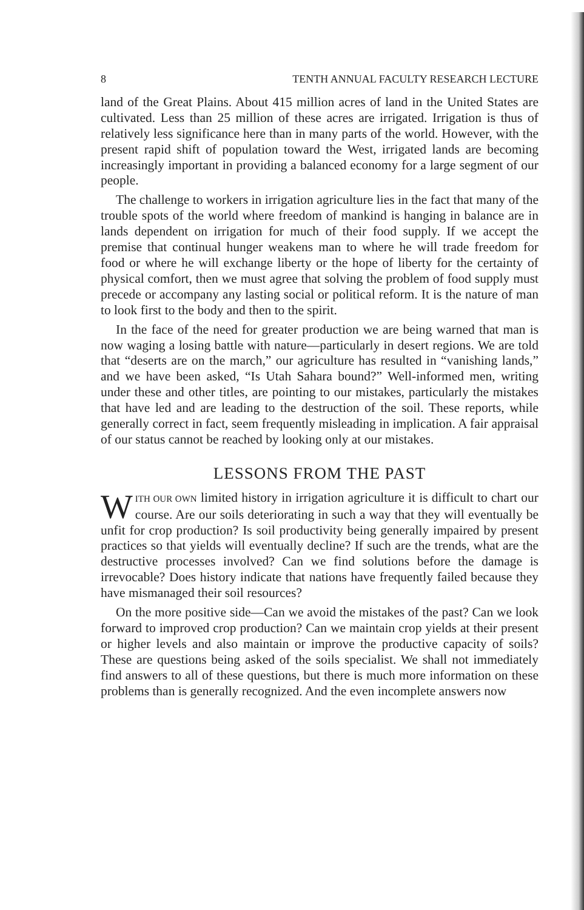8 TENTH ANNUAL FACULTY RESEARCH LECTURE
land of the Great Plains. About 415 million acres of land in the United States are cultivated. Less than 25 million of these acres are irrigated. Irrigation is thus of relatively less significance here than in many parts of the world. However, with the present rapid shift of population toward the West, irrigated lands are becoming increasingly important in providing a balanced economy for a large segment of our people.
The challenge to workers in irrigation agriculture lies in the fact that many of the trouble spots of the world where freedom of mankind is hanging in balance are in lands dependent on irrigation for much of their food supply. If we accept the premise that continual hunger weakens man to where he will trade freedom for food or where he will exchange liberty or the hope of liberty for the certainty of physical comfort, then we must agree that solving the problem of food supply must precede or accompany any lasting social or political reform. It is the nature of man to look first to the body and then to the spirit.
In the face of the need for greater production we are being warned that man is now waging a losing battle with nature—particularly in desert regions. We are told that “deserts are on the march,” our agriculture has resulted in “vanishing lands,” and we have been asked, “Is Utah Sahara bound?” Well-informed men, writing under these and other titles, are pointing to our mistakes, particularly the mistakes that have led and are leading to the destruction of the soil. These reports, while generally correct in fact, seem frequently misleading in implication. A fair appraisal of our status cannot be reached by looking only at our mistakes.
LESSONS FROM THE PAST
WITH OUR OWN limited history in irrigation agriculture it is difficult to chart our course. Are our soils deteriorating in such a way that they will eventually be unfit for crop production? Is soil productivity being generally impaired by present practices so that yields will eventually decline? If such are the trends, what are the destructive processes involved? Can we find solutions before the damage is irrevocable? Does history indicate that nations have frequently failed because they have mismanaged their soil resources?
On the more positive side—Can we avoid the mistakes of the past? Can we look forward to improved crop production? Can we maintain crop yields at their present or higher levels and also maintain or improve the productive capacity of soils? These are questions being asked of the soils specialist. We shall not immediately find answers to all of these questions, but there is much more information on these problems than is generally recognized. And the even incomplete answers now